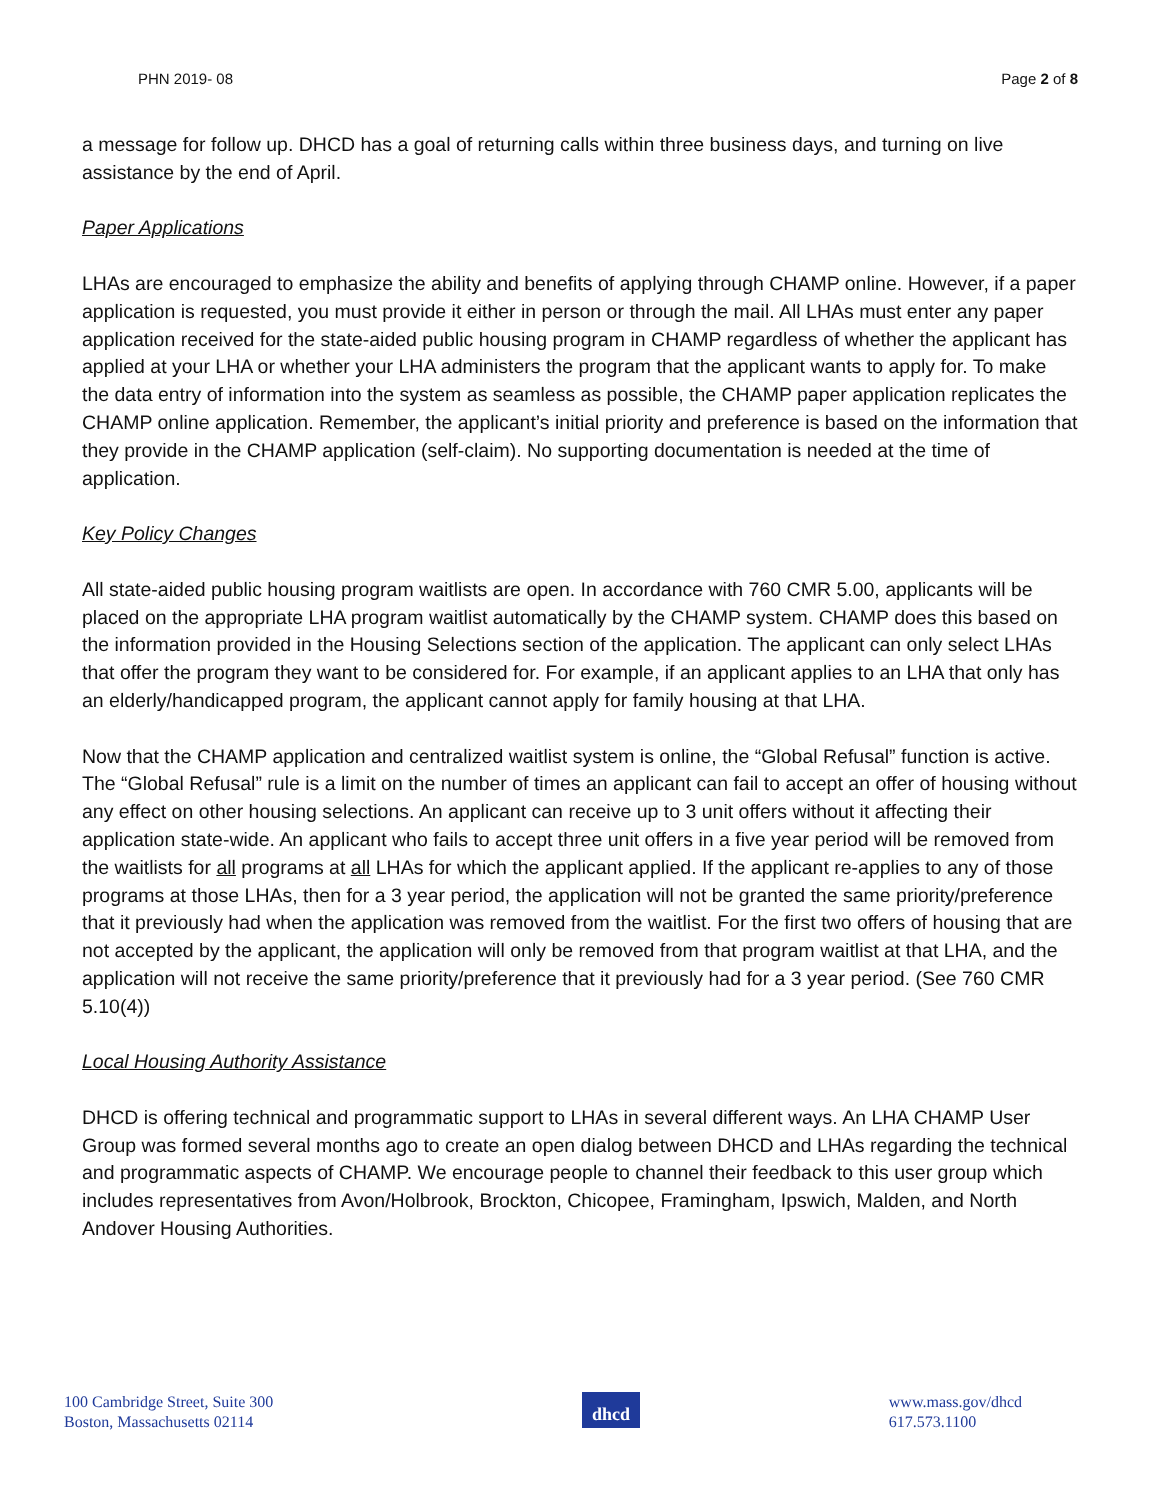PHN 2019- 08 Page 2 of 8
a message for follow up. DHCD has a goal of returning calls within three business days, and turning on live assistance by the end of April.
Paper Applications
LHAs are encouraged to emphasize the ability and benefits of applying through CHAMP online. However, if a paper application is requested, you must provide it either in person or through the mail. All LHAs must enter any paper application received for the state-aided public housing program in CHAMP regardless of whether the applicant has applied at your LHA or whether your LHA administers the program that the applicant wants to apply for. To make the data entry of information into the system as seamless as possible, the CHAMP paper application replicates the CHAMP online application. Remember, the applicant’s initial priority and preference is based on the information that they provide in the CHAMP application (self-claim). No supporting documentation is needed at the time of application.
Key Policy Changes
All state-aided public housing program waitlists are open. In accordance with 760 CMR 5.00, applicants will be placed on the appropriate LHA program waitlist automatically by the CHAMP system. CHAMP does this based on the information provided in the Housing Selections section of the application. The applicant can only select LHAs that offer the program they want to be considered for. For example, if an applicant applies to an LHA that only has an elderly/handicapped program, the applicant cannot apply for family housing at that LHA.
Now that the CHAMP application and centralized waitlist system is online, the “Global Refusal” function is active. The “Global Refusal” rule is a limit on the number of times an applicant can fail to accept an offer of housing without any effect on other housing selections. An applicant can receive up to 3 unit offers without it affecting their application state-wide. An applicant who fails to accept three unit offers in a five year period will be removed from the waitlists for all programs at all LHAs for which the applicant applied. If the applicant re-applies to any of those programs at those LHAs, then for a 3 year period, the application will not be granted the same priority/preference that it previously had when the application was removed from the waitlist. For the first two offers of housing that are not accepted by the applicant, the application will only be removed from that program waitlist at that LHA, and the application will not receive the same priority/preference that it previously had for a 3 year period. (See 760 CMR 5.10(4))
Local Housing Authority Assistance
DHCD is offering technical and programmatic support to LHAs in several different ways. An LHA CHAMP User Group was formed several months ago to create an open dialog between DHCD and LHAs regarding the technical and programmatic aspects of CHAMP. We encourage people to channel their feedback to this user group which includes representatives from Avon/Holbrook, Brockton, Chicopee, Framingham, Ipswich, Malden, and North Andover Housing Authorities.
100 Cambridge Street, Suite 300
Boston, Massachusetts 02114
dhcd
www.mass.gov/dhcd
617.573.1100